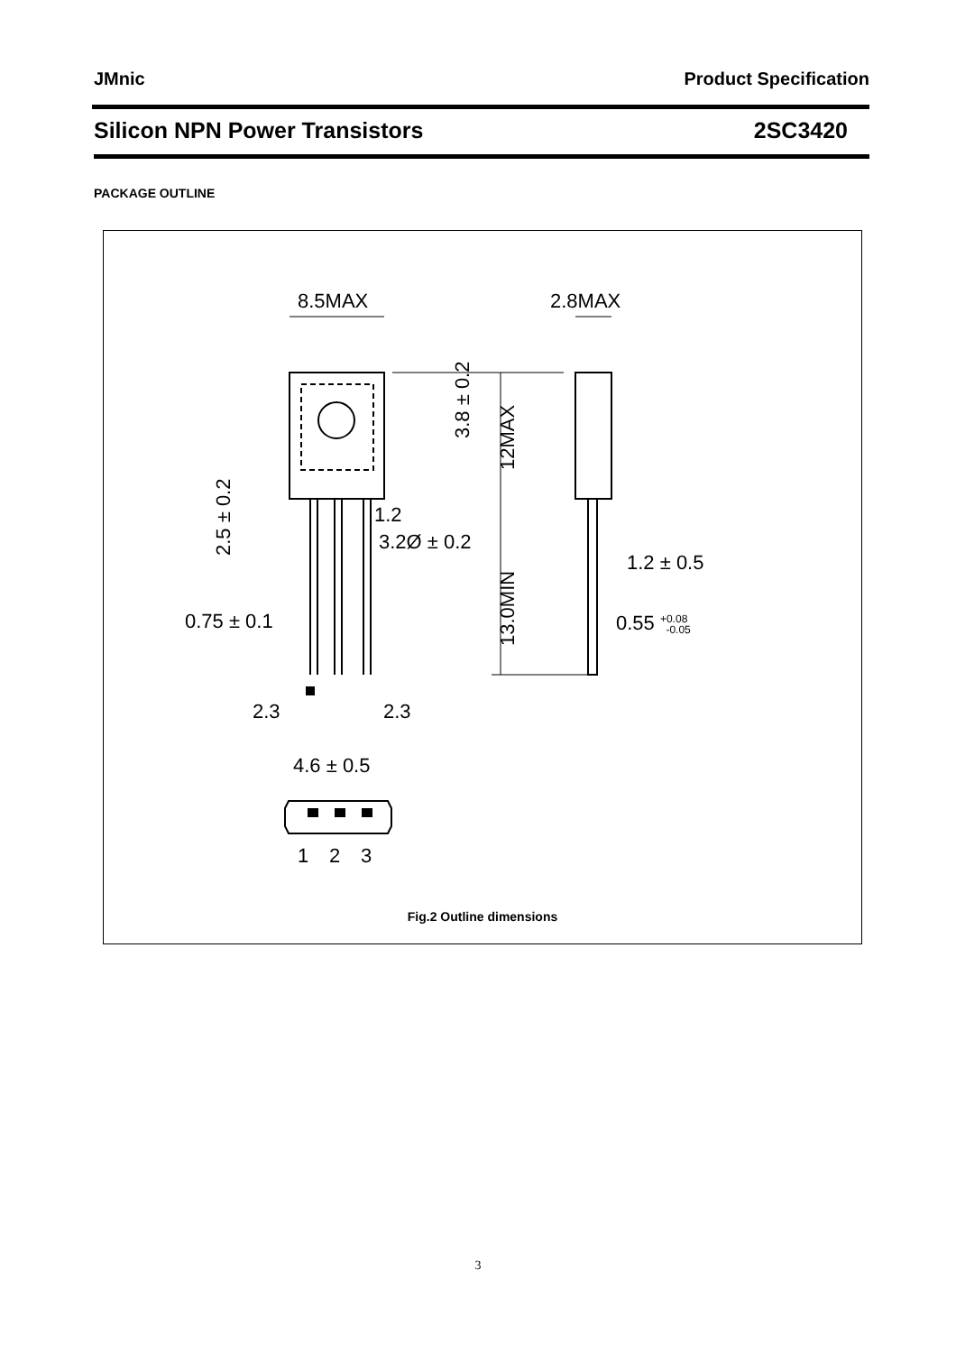JMnic Product Specification
Silicon NPN Power Transistors 2SC3420
PACKAGE OUTLINE
8.5MAX
2.8MAX
3.8 ± 0.2
12MAX
13.0MIN
2.5 ± 0.2
1.2
3.2Ø ± 0.2
1.2 ± 0.5
0.75 ± 0.1
0.55 +0.08 -0.05
2.3
2.3
4.6 ± 0.5
1
2
3
Fig.2 Outline dimensions
3